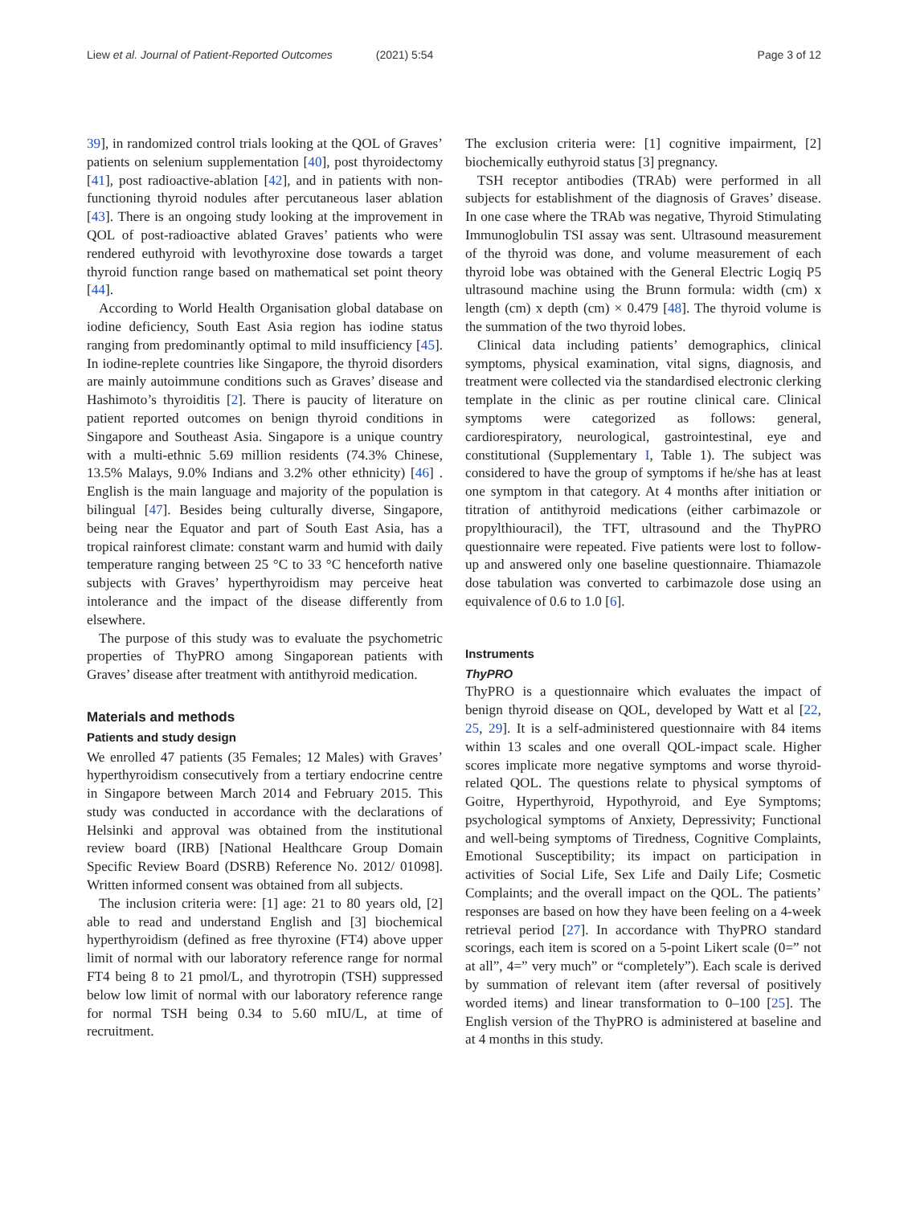Liew et al. Journal of Patient-Reported Outcomes (2021) 5:54
Page 3 of 12
39], in randomized control trials looking at the QOL of Graves’ patients on selenium supplementation [40], post thyroidectomy [41], post radioactive-ablation [42], and in patients with non-functioning thyroid nodules after percutaneous laser ablation [43]. There is an ongoing study looking at the improvement in QOL of post-radioactive ablated Graves’ patients who were rendered euthyroid with levothyroxine dose towards a target thyroid function range based on mathematical set point theory [44].
According to World Health Organisation global database on iodine deficiency, South East Asia region has iodine status ranging from predominantly optimal to mild insufficiency [45]. In iodine-replete countries like Singapore, the thyroid disorders are mainly autoimmune conditions such as Graves’ disease and Hashimoto’s thyroiditis [2]. There is paucity of literature on patient reported outcomes on benign thyroid conditions in Singapore and Southeast Asia. Singapore is a unique country with a multi-ethnic 5.69 million residents (74.3% Chinese, 13.5% Malays, 9.0% Indians and 3.2% other ethnicity) [46] . English is the main language and majority of the population is bilingual [47]. Besides being culturally diverse, Singapore, being near the Equator and part of South East Asia, has a tropical rainforest climate: constant warm and humid with daily temperature ranging between 25 °C to 33 °C henceforth native subjects with Graves’ hyperthyroidism may perceive heat intolerance and the impact of the disease differently from elsewhere.
The purpose of this study was to evaluate the psychometric properties of ThyPRO among Singaporean patients with Graves’ disease after treatment with antithyroid medication.
Materials and methods
Patients and study design
We enrolled 47 patients (35 Females; 12 Males) with Graves’ hyperthyroidism consecutively from a tertiary endocrine centre in Singapore between March 2014 and February 2015. This study was conducted in accordance with the declarations of Helsinki and approval was obtained from the institutional review board (IRB) [National Healthcare Group Domain Specific Review Board (DSRB) Reference No. 2012/ 01098]. Written informed consent was obtained from all subjects.
The inclusion criteria were: [1] age: 21 to 80 years old, [2] able to read and understand English and [3] biochemical hyperthyroidism (defined as free thyroxine (FT4) above upper limit of normal with our laboratory reference range for normal FT4 being 8 to 21 pmol/L, and thyrotropin (TSH) suppressed below low limit of normal with our laboratory reference range for normal TSH being 0.34 to 5.60 mIU/L, at time of recruitment.
The exclusion criteria were: [1] cognitive impairment, [2] biochemically euthyroid status [3] pregnancy.
TSH receptor antibodies (TRAb) were performed in all subjects for establishment of the diagnosis of Graves’ disease. In one case where the TRAb was negative, Thyroid Stimulating Immunoglobulin TSI assay was sent. Ultrasound measurement of the thyroid was done, and volume measurement of each thyroid lobe was obtained with the General Electric Logiq P5 ultrasound machine using the Brunn formula: width (cm) x length (cm) x depth (cm) × 0.479 [48]. The thyroid volume is the summation of the two thyroid lobes.
Clinical data including patients’ demographics, clinical symptoms, physical examination, vital signs, diagnosis, and treatment were collected via the standardised electronic clerking template in the clinic as per routine clinical care. Clinical symptoms were categorized as follows: general, cardiorespiratory, neurological, gastrointestinal, eye and constitutional (Supplementary I, Table 1). The subject was considered to have the group of symptoms if he/she has at least one symptom in that category. At 4 months after initiation or titration of antithyroid medications (either carbimazole or propylthiouracil), the TFT, ultrasound and the ThyPRO questionnaire were repeated. Five patients were lost to follow-up and answered only one baseline questionnaire. Thiamazole dose tabulation was converted to carbimazole dose using an equivalence of 0.6 to 1.0 [6].
Instruments
ThyPRO
ThyPRO is a questionnaire which evaluates the impact of benign thyroid disease on QOL, developed by Watt et al [22, 25, 29]. It is a self-administered questionnaire with 84 items within 13 scales and one overall QOL-impact scale. Higher scores implicate more negative symptoms and worse thyroid-related QOL. The questions relate to physical symptoms of Goitre, Hyperthyroid, Hypothyroid, and Eye Symptoms; psychological symptoms of Anxiety, Depressivity; Functional and well-being symptoms of Tiredness, Cognitive Complaints, Emotional Susceptibility; its impact on participation in activities of Social Life, Sex Life and Daily Life; Cosmetic Complaints; and the overall impact on the QOL. The patients’ responses are based on how they have been feeling on a 4-week retrieval period [27]. In accordance with ThyPRO standard scorings, each item is scored on a 5-point Likert scale (0=” not at all”, 4=” very much” or “completely”). Each scale is derived by summation of relevant item (after reversal of positively worded items) and linear transformation to 0–100 [25]. The English version of the ThyPRO is administered at baseline and at 4 months in this study.